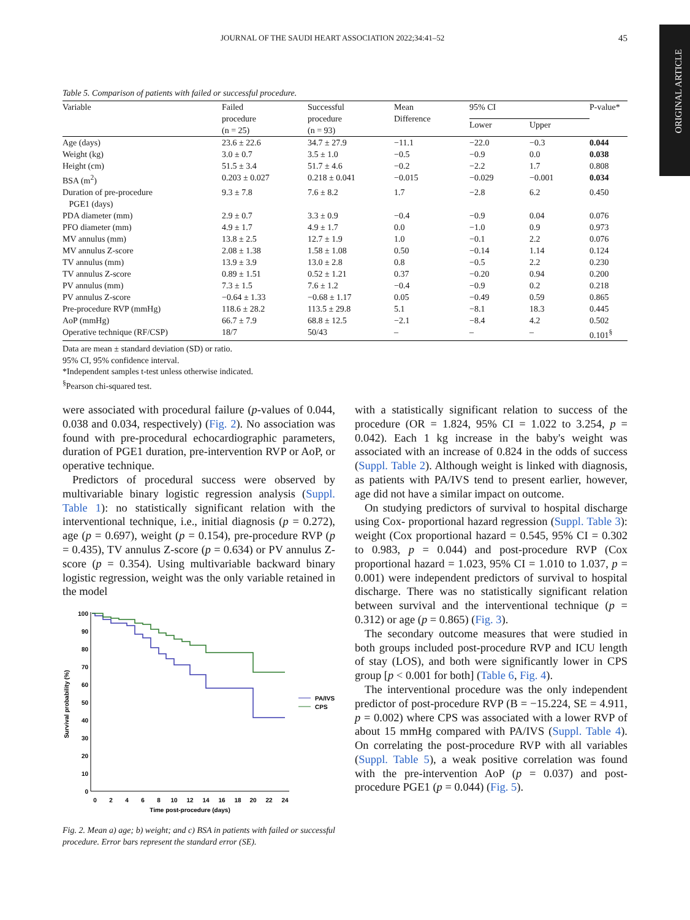ORIGINAL ARTICLE
JOURNAL OF THE SAUDI HEART ASSOCIATION 2022;34:41–52 45
Table 5. Comparison of patients with failed or successful procedure.
| Variable | Failed procedure (n = 25) | Successful procedure (n = 93) | Mean Difference | 95% CI | | P-value* |
| --- | --- | --- | --- | --- | --- | --- |
| | | | | Lower | Upper | |
| Age (days) | 23.6 ± 22.6 | 34.7 ± 27.9 | −11.1 | −22.0 | −0.3 | 0.044 |
| Weight (kg) | 3.0 ± 0.7 | 3.5 ± 1.0 | −0.5 | −0.9 | 0.0 | 0.038 |
| Height (cm) | 51.5 ± 3.4 | 51.7 ± 4.6 | −0.2 | −2.2 | 1.7 | 0.808 |
| BSA (m<sup>2</sup>) | 0.203 ± 0.027 | 0.218 ± 0.041 | −0.015 | −0.029 | −0.001 | 0.034 |
| Duration of pre-procedure PGE1 (days) | 9.3 ± 7.8 | 7.6 ± 8.2 | 1.7 | −2.8 | 6.2 | 0.450 |
| PDA diameter (mm) | 2.9 ± 0.7 | 3.3 ± 0.9 | −0.4 | −0.9 | 0.04 | 0.076 |
| PFO diameter (mm) | 4.9 ± 1.7 | 4.9 ± 1.7 | 0.0 | −1.0 | 0.9 | 0.973 |
| MV annulus (mm) | 13.8 ± 2.5 | 12.7 ± 1.9 | 1.0 | −0.1 | 2.2 | 0.076 |
| MV annulus Z-score | 2.08 ± 1.38 | 1.58 ± 1.08 | 0.50 | −0.14 | 1.14 | 0.124 |
| TV annulus (mm) | 13.9 ± 3.9 | 13.0 ± 2.8 | 0.8 | −0.5 | 2.2 | 0.230 |
| TV annulus Z-score | 0.89 ± 1.51 | 0.52 ± 1.21 | 0.37 | −0.20 | 0.94 | 0.200 |
| PV annulus (mm) | 7.3 ± 1.5 | 7.6 ± 1.2 | −0.4 | −0.9 | 0.2 | 0.218 |
| PV annulus Z-score | −0.64 ± 1.33 | −0.68 ± 1.17 | 0.05 | −0.49 | 0.59 | 0.865 |
| Pre-procedure RVP (mmHg) | 118.6 ± 28.2 | 113.5 ± 29.8 | 5.1 | −8.1 | 18.3 | 0.445 |
| AoP (mmHg) | 66.7 ± 7.9 | 68.8 ± 12.5 | −2.1 | −8.4 | 4.2 | 0.502 |
| Operative technique (RF/CSP) | 18/7 | 50/43 | – | – | – | 0.101<sup>§</sup> |
Data are mean ± standard deviation (SD) or ratio.
95% CI, 95% confidence interval.
*Independent samples t-test unless otherwise indicated.
<sup>§</sup> Pearson chi-squared test.
were associated with procedural failure (p-values of 0.044, 0.038 and 0.034, respectively) (Fig. 2). No association was found with pre-procedural echocardiographic parameters, duration of PGE1 duration, pre-intervention RVP or AoP, or operative technique.
Predictors of procedural success were observed by multivariable binary logistic regression analysis (Suppl. Table 1): no statistically significant relation with the interventional technique, i.e., initial diagnosis (p = 0.272), age (p = 0.697), weight (p = 0.154), pre-procedure RVP (p = 0.435), TV annulus Z-score (p = 0.634) or PV annulus Z-score (p = 0.354). Using multivariable backward binary logistic regression, weight was the only variable retained in the model
100
90
80
70
60
50
40
30
20
10
0
0
2
4
6
8
10
12
14
16
18
20
22
24
Time post-procedure (days)
Survival probability (%)
PA/IVS
CPS
Fig. 2. Mean a) age; b) weight; and c) BSA in patients with failed or successful procedure. Error bars represent the standard error (SE).
with a statistically significant relation to success of the procedure (OR = 1.824, 95% CI = 1.022 to 3.254, p = 0.042). Each 1 kg increase in the baby's weight was associated with an increase of 0.824 in the odds of success (Suppl. Table 2). Although weight is linked with diagnosis, as patients with PA/IVS tend to present earlier, however, age did not have a similar impact on outcome.
On studying predictors of survival to hospital discharge using Cox- proportional hazard regression (Suppl. Table 3): weight (Cox proportional hazard = 0.545, 95% CI = 0.302 to 0.983, p = 0.044) and post-procedure RVP (Cox proportional hazard = 1.023, 95% CI = 1.010 to 1.037, p = 0.001) were independent predictors of survival to hospital discharge. There was no statistically significant relation between survival and the interventional technique (p = 0.312) or age (p = 0.865) (Fig. 3).
The secondary outcome measures that were studied in both groups included post-procedure RVP and ICU length of stay (LOS), and both were significantly lower in CPS group [p < 0.001 for both] (Table 6, Fig. 4).
The interventional procedure was the only independent predictor of post-procedure RVP (B = −15.224, SE = 4.911, p = 0.002) where CPS was associated with a lower RVP of about 15 mmHg compared with PA/IVS (Suppl. Table 4). On correlating the post-procedure RVP with all variables (Suppl. Table 5), a weak positive correlation was found with the pre-intervention AoP (p = 0.037) and post-procedure PGE1 (p = 0.044) (Fig. 5).